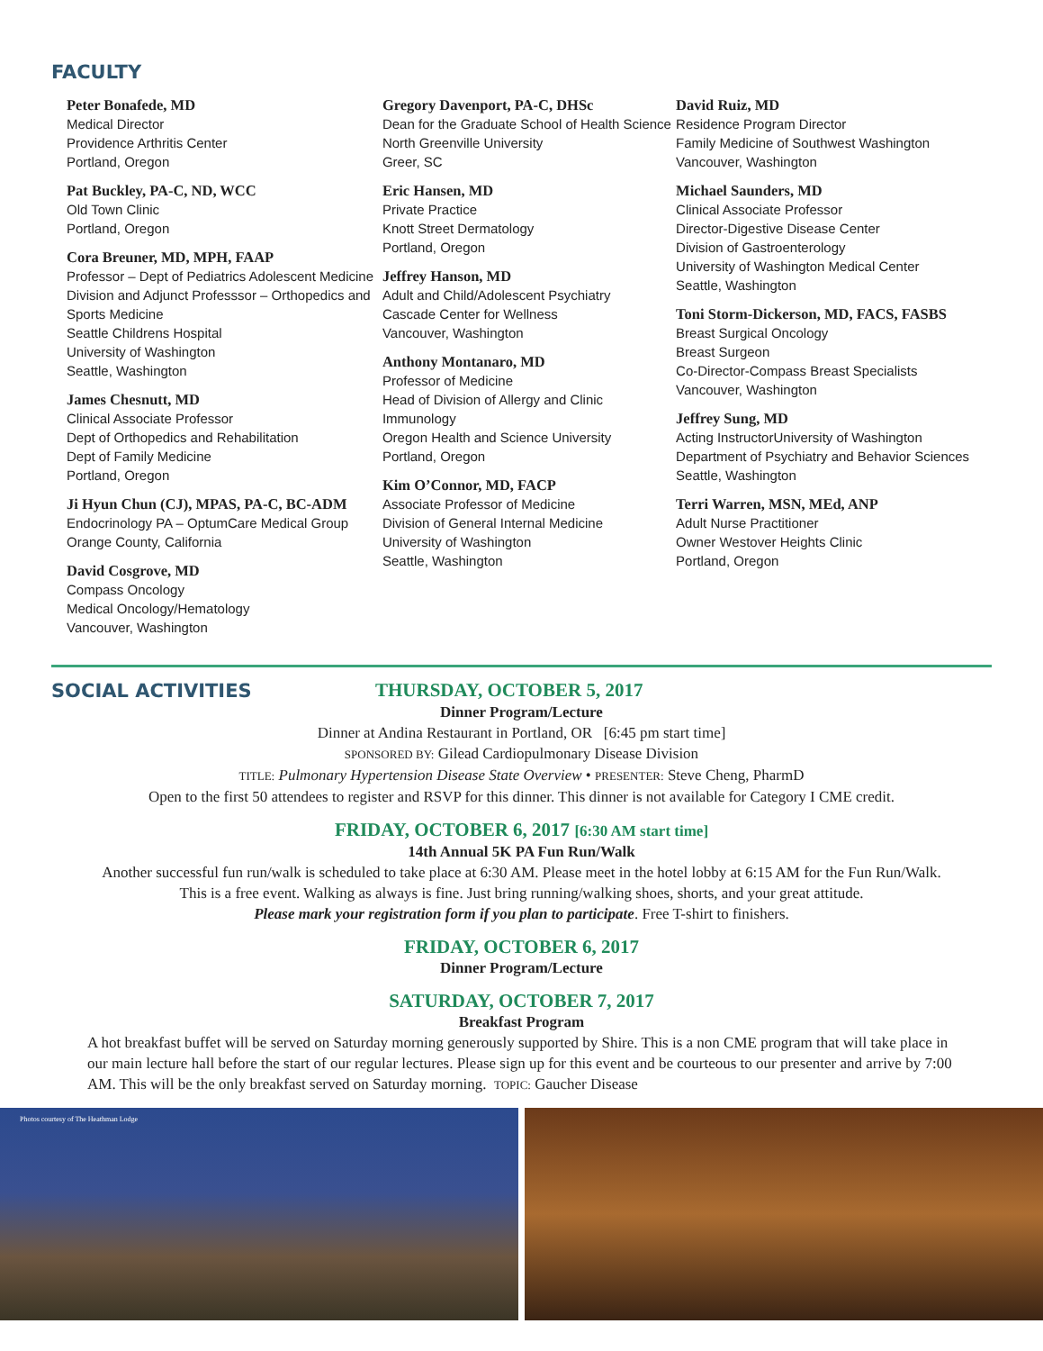FACULTY
Peter Bonafede, MD
Medical Director
Providence Arthritis Center
Portland, Oregon
Pat Buckley, PA-C, ND, WCC
Old Town Clinic
Portland, Oregon
Cora Breuner, MD, MPH, FAAP
Professor – Dept of Pediatrics Adolescent Medicine Division and Adjunct Professsor – Orthopedics and Sports Medicine
Seattle Childrens Hospital
University of Washington
Seattle, Washington
James Chesnutt, MD
Clinical Associate Professor
Dept of Orthopedics and Rehabilitation
Dept of Family Medicine
Portland, Oregon
Ji Hyun Chun (CJ), MPAS, PA-C, BC-ADM
Endocrinology PA – OptumCare Medical Group
Orange County, California
David Cosgrove, MD
Compass Oncology
Medical Oncology/Hematology
Vancouver, Washington
Gregory Davenport, PA-C, DHSc
Dean for the Graduate School of Health Science
North Greenville University
Greer, SC
Eric Hansen, MD
Private Practice
Knott Street Dermatology
Portland, Oregon
Jeffrey Hanson, MD
Adult and Child/Adolescent Psychiatry
Cascade Center for Wellness
Vancouver, Washington
Anthony Montanaro, MD
Professor of Medicine
Head of Division of Allergy and Clinic Immunology
Oregon Health and Science University
Portland, Oregon
Kim O’Connor, MD, FACP
Associate Professor of Medicine
Division of General Internal Medicine
University of Washington
Seattle, Washington
David Ruiz, MD
Residence Program Director
Family Medicine of Southwest Washington
Vancouver, Washington
Michael Saunders, MD
Clinical Associate Professor
Director-Digestive Disease Center
Division of Gastroenterology
University of Washington Medical Center
Seattle, Washington
Toni Storm-Dickerson, MD, FACS, FASBS
Breast Surgical Oncology
Breast Surgeon
Co-Director-Compass Breast Specialists
Vancouver, Washington
Jeffrey Sung, MD
Acting InstructorUniversity of Washington
Department of Psychiatry and Behavior Sciences
Seattle, Washington
Terri Warren, MSN, MEd, ANP
Adult Nurse Practitioner
Owner Westover Heights Clinic
Portland, Oregon
SOCIAL ACTIVITIES
THURSDAY, OCTOBER 5, 2017
Dinner Program/Lecture
Dinner at Andina Restaurant in Portland, OR [6:45 pm start time]
SPONSORED BY: Gilead Cardiopulmonary Disease Division
TITLE: Pulmonary Hypertension Disease State Overview • PRESENTER: Steve Cheng, PharmD
Open to the first 50 attendees to register and RSVP for this dinner. This dinner is not available for Category I CME credit.
FRIDAY, OCTOBER 6, 2017 [6:30 AM start time]
14th Annual 5K PA Fun Run/Walk
Another successful fun run/walk is scheduled to take place at 6:30 AM. Please meet in the hotel lobby at 6:15 AM for the Fun Run/Walk.
This is a free event. Walking as always is fine. Just bring running/walking shoes, shorts, and your great attitude.
Please mark your registration form if you plan to participate. Free T-shirt to finishers.
FRIDAY, OCTOBER 6, 2017
Dinner Program/Lecture
SATURDAY, OCTOBER 7, 2017
Breakfast Program
A hot breakfast buffet will be served on Saturday morning generously supported by Shire. This is a non CME program that will take place in our main lecture hall before the start of our regular lectures. Please sign up for this event and be courteous to our presenter and arrive by 7:00 AM. This will be the only breakfast served on Saturday morning. TOPIC: Gaucher Disease
Photos courtesy of The Heathman Lodge